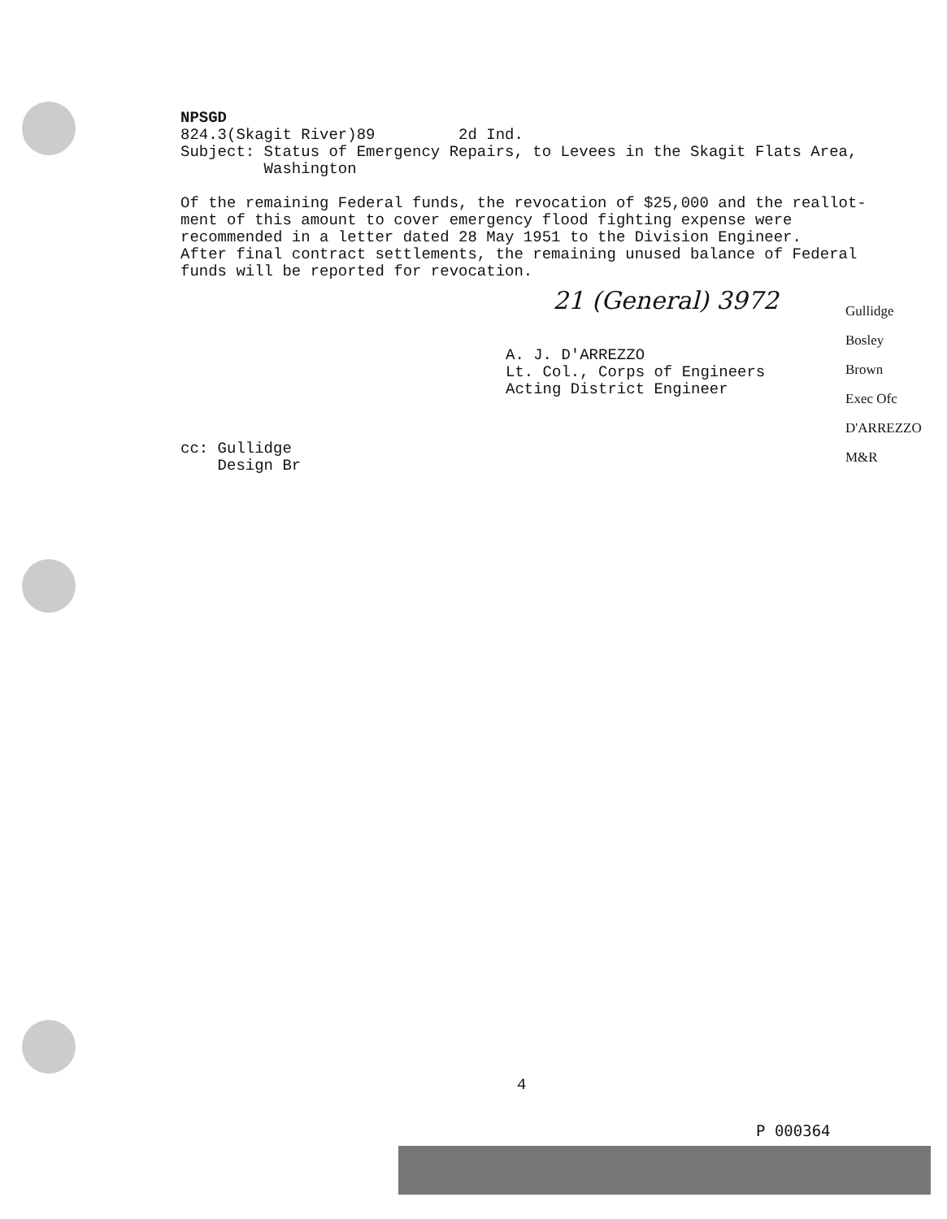NPSGD
824.3(Skagit River)89 2d Ind.
Subject: Status of Emergency Repairs, to Levees in the Skagit Flats Area,
Washington
Of the remaining Federal funds, the revocation of $25,000 and the reallot-
ment of this amount to cover emergency flood fighting expense were
recommended in a letter dated 28 May 1951 to the Division Engineer.
After final contract settlements, the remaining unused balance of Federal
funds will be reported for revocation.
A. J. D'ARREZZO
Lt. Col., Corps of Engineers
Acting District Engineer
cc: Gullidge
Design Br
21 (General) 3972
Gullidge
Bosley
Brown
Exec Ofc
D'ARREZZO
M&R
4
P 000364